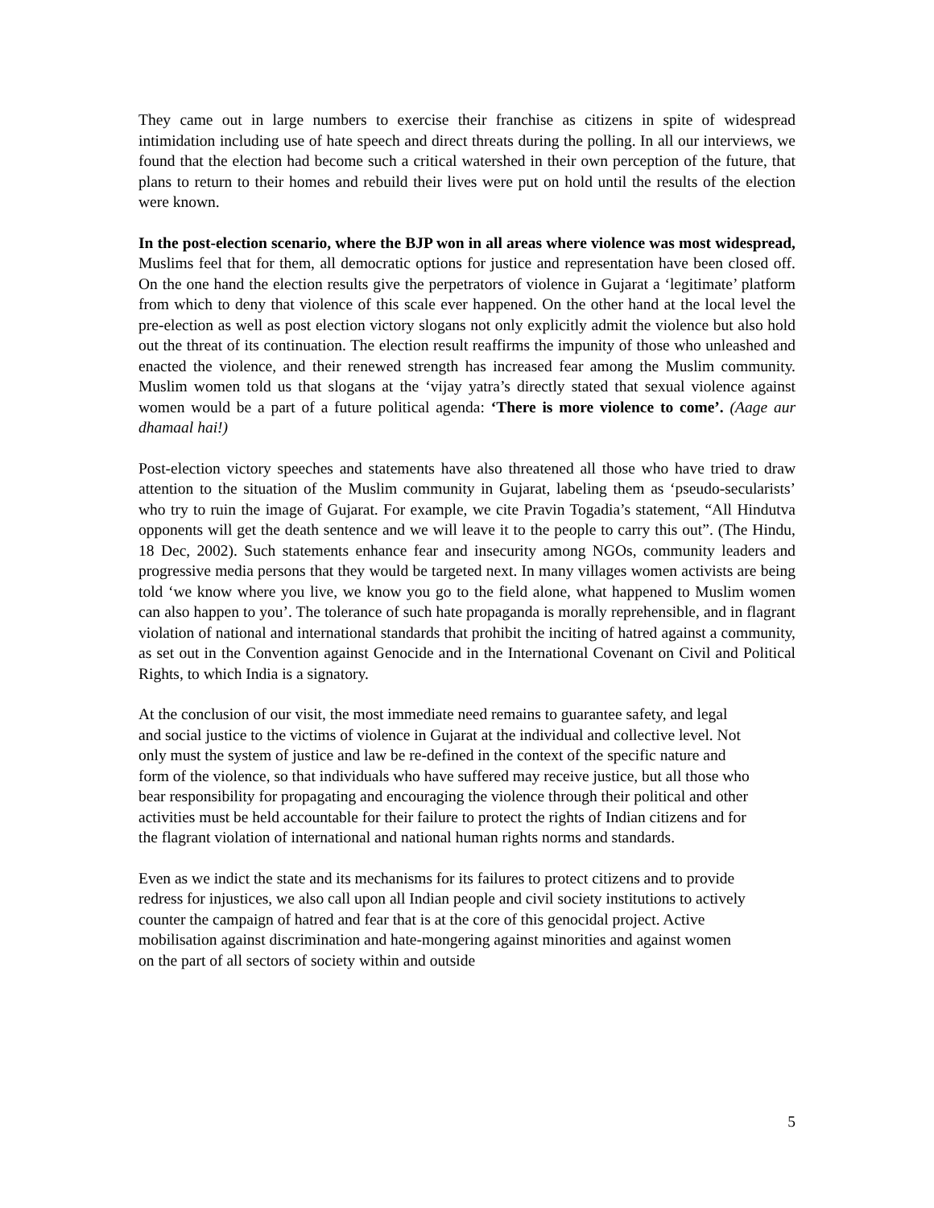They came out in large numbers to exercise their franchise as citizens in spite of widespread intimidation including use of hate speech and direct threats during the polling. In all our interviews, we found that the election had become such a critical watershed in their own perception of the future, that plans to return to their homes and rebuild their lives were put on hold until the results of the election were known.
In the post-election scenario, where the BJP won in all areas where violence was most widespread, Muslims feel that for them, all democratic options for justice and representation have been closed off. On the one hand the election results give the perpetrators of violence in Gujarat a ‘legitimate’ platform from which to deny that violence of this scale ever happened. On the other hand at the local level the pre-election as well as post election victory slogans not only explicitly admit the violence but also hold out the threat of its continuation. The election result reaffirms the impunity of those who unleashed and enacted the violence, and their renewed strength has increased fear among the Muslim community. Muslim women told us that slogans at the ‘vijay yatra’s directly stated that sexual violence against women would be a part of a future political agenda: ‘There is more violence to come’. (Aage aur dhamaal hai!)
Post-election victory speeches and statements have also threatened all those who have tried to draw attention to the situation of the Muslim community in Gujarat, labeling them as ‘pseudo-secularists’ who try to ruin the image of Gujarat. For example, we cite Pravin Togadia’s statement, “All Hindutva opponents will get the death sentence and we will leave it to the people to carry this out”. (The Hindu, 18 Dec, 2002). Such statements enhance fear and insecurity among NGOs, community leaders and progressive media persons that they would be targeted next. In many villages women activists are being told ‘we know where you live, we know you go to the field alone, what happened to Muslim women can also happen to you’. The tolerance of such hate propaganda is morally reprehensible, and in flagrant violation of national and international standards that prohibit the inciting of hatred against a community, as set out in the Convention against Genocide and in the International Covenant on Civil and Political Rights, to which India is a signatory.
At the conclusion of our visit, the most immediate need remains to guarantee safety, and legal and social justice to the victims of violence in Gujarat at the individual and collective level. Not only must the system of justice and law be re-defined in the context of the specific nature and form of the violence, so that individuals who have suffered may receive justice, but all those who bear responsibility for propagating and encouraging the violence through their political and other activities must be held accountable for their failure to protect the rights of Indian citizens and for the flagrant violation of international and national human rights norms and standards.
Even as we indict the state and its mechanisms for its failures to protect citizens and to provide redress for injustices, we also call upon all Indian people and civil society institutions to actively counter the campaign of hatred and fear that is at the core of this genocidal project. Active mobilisation against discrimination and hate-mongering against minorities and against women on the part of all sectors of society within and outside
5